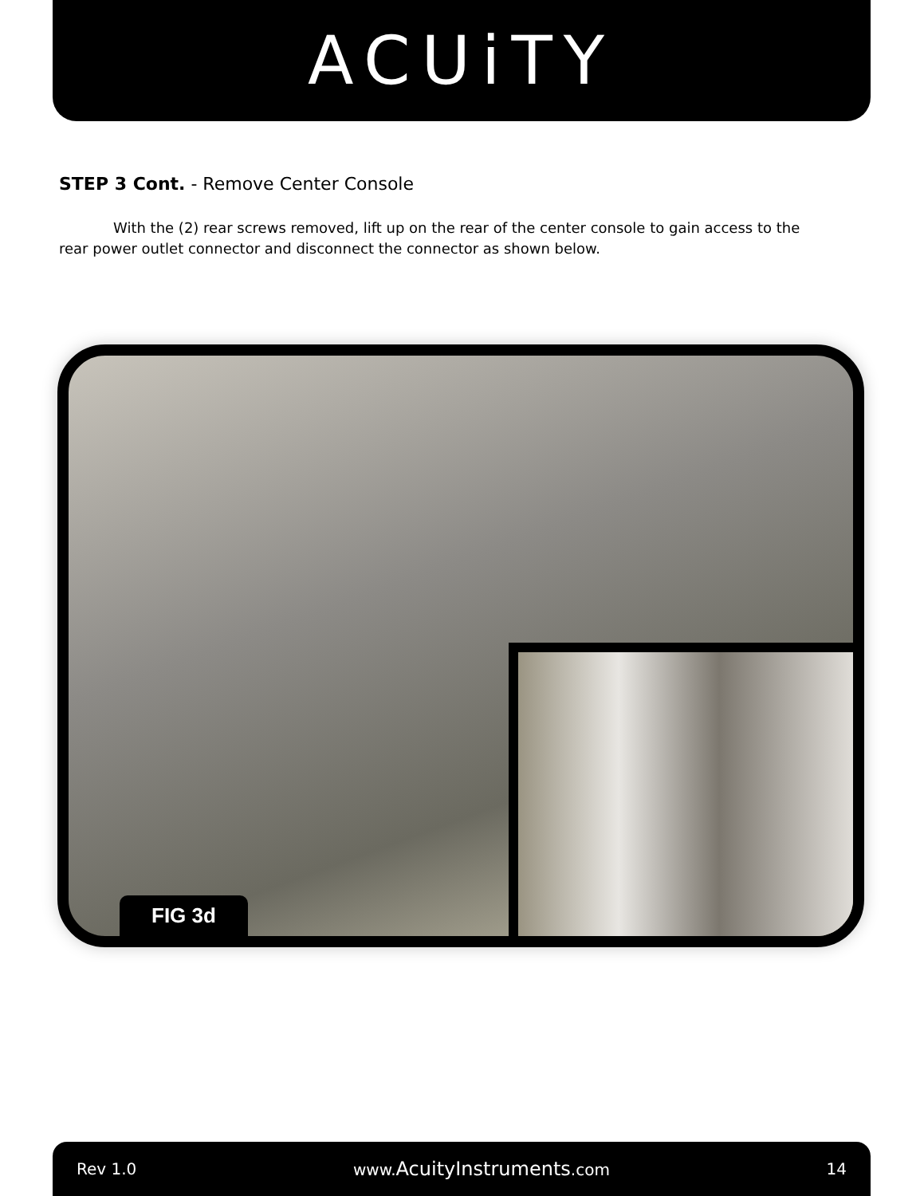ACUiTY
STEP 3 Cont. - Remove Center Console
With the (2) rear screws removed, lift up on the rear of the center console to gain access to the rear power outlet connector and disconnect the connector as shown below.
FIG 3d
Rev 1.0 www.AcuityInstruments.com 14